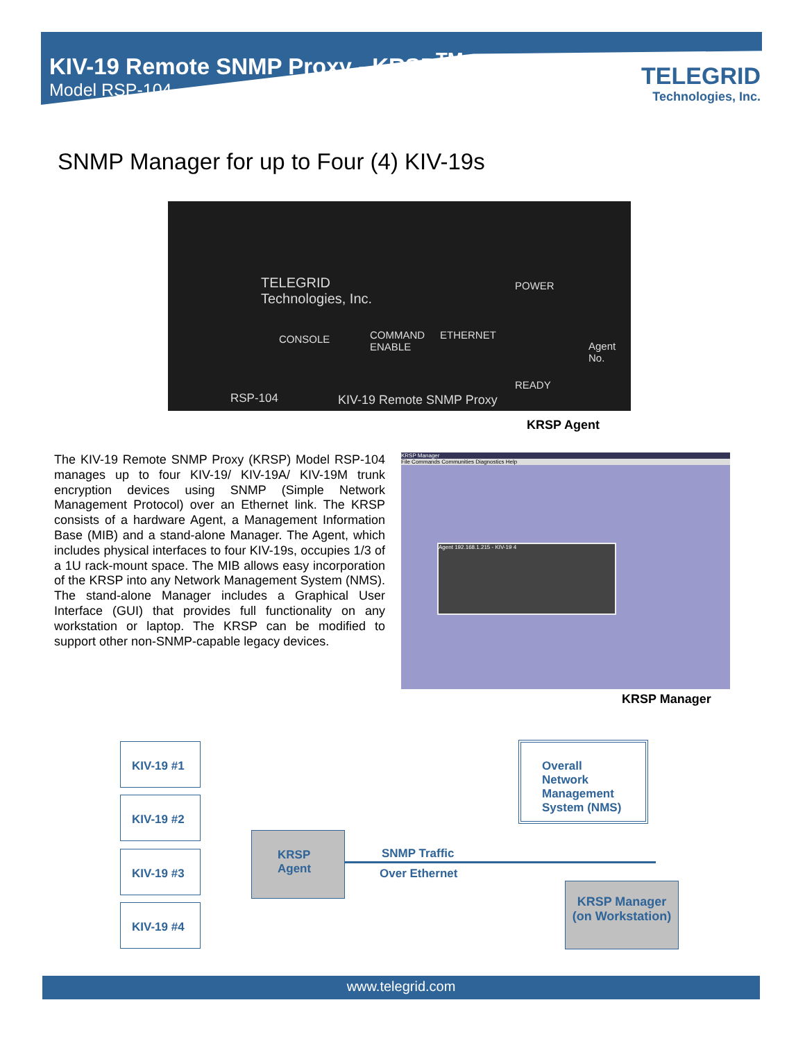KIV-19 Remote SNMP Proxy - KRSP<sup>TM</sup>
Model RSP-104
TELEGRID
Technologies, Inc.
SNMP Manager for up to Four (4) KIV-19s
TELEGRID
Technologies, Inc.
CONSOLE
COMMAND
ENABLE
ETHERNET
POWER
READY
Agent No.
RSP-104 KIV-19 Remote SNMP Proxy
KRSP Agent
The KIV-19 Remote SNMP Proxy (KRSP) Model RSP-104 manages up to four KIV-19/ KIV-19A/ KIV-19M trunk encryption devices using SNMP (Simple Network Management Protocol) over an Ethernet link. The KRSP consists of a hardware Agent, a Management Information Base (MIB) and a stand-alone Manager. The Agent, which includes physical interfaces to four KIV-19s, occupies 1/3 of a 1U rack-mount space. The MIB allows easy incorporation of the KRSP into any Network Management System (NMS). The stand-alone Manager includes a Graphical User Interface (GUI) that provides full functionality on any workstation or laptop. The KRSP can be modified to support other non-SNMP-capable legacy devices.
KRSP Manager
File Commands Communities Diagnostics Help
Agent 192.168.1.215 - KIV-19 4
KRSP Manager
KIV-19 #1
KIV-19 #2
KIV-19 #3
KIV-19 #4
KRSP
Agent
Overall Network Management System (NMS)
KRSP Manager (on Workstation)
SNMP Traffic
Over Ethernet
www.telegrid.com